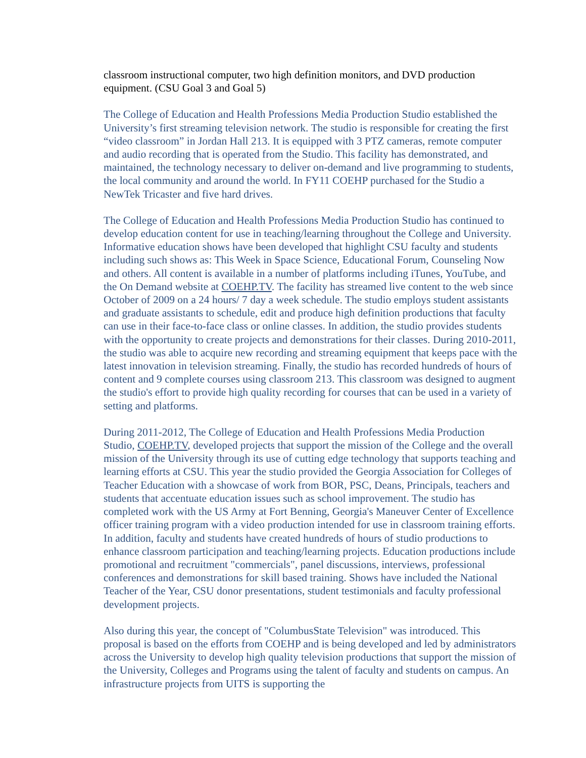classroom instructional computer, two high definition monitors, and DVD production equipment. (CSU Goal 3 and Goal 5)
The College of Education and Health Professions Media Production Studio established the University’s first streaming television network. The studio is responsible for creating the first “video classroom” in Jordan Hall 213. It is equipped with 3 PTZ cameras, remote computer and audio recording that is operated from the Studio. This facility has demonstrated, and maintained, the technology necessary to deliver on-demand and live programming to students, the local community and around the world. In FY11 COEHP purchased for the Studio a NewTek Tricaster and five hard drives.
The College of Education and Health Professions Media Production Studio has continued to develop education content for use in teaching/learning throughout the College and University. Informative education shows have been developed that highlight CSU faculty and students including such shows as: This Week in Space Science, Educational Forum, Counseling Now and others. All content is available in a number of platforms including iTunes, YouTube, and the On Demand website at COEHP.TV. The facility has streamed live content to the web since October of 2009 on a 24 hours/ 7 day a week schedule. The studio employs student assistants and graduate assistants to schedule, edit and produce high definition productions that faculty can use in their face-to-face class or online classes. In addition, the studio provides students with the opportunity to create projects and demonstrations for their classes. During 2010-2011, the studio was able to acquire new recording and streaming equipment that keeps pace with the latest innovation in television streaming. Finally, the studio has recorded hundreds of hours of content and 9 complete courses using classroom 213. This classroom was designed to augment the studio's effort to provide high quality recording for courses that can be used in a variety of setting and platforms.
During 2011-2012, The College of Education and Health Professions Media Production Studio, COEHP.TV, developed projects that support the mission of the College and the overall mission of the University through its use of cutting edge technology that supports teaching and learning efforts at CSU. This year the studio provided the Georgia Association for Colleges of Teacher Education with a showcase of work from BOR, PSC, Deans, Principals, teachers and students that accentuate education issues such as school improvement. The studio has completed work with the US Army at Fort Benning, Georgia's Maneuver Center of Excellence officer training program with a video production intended for use in classroom training efforts. In addition, faculty and students have created hundreds of hours of studio productions to enhance classroom participation and teaching/learning projects. Education productions include promotional and recruitment "commercials", panel discussions, interviews, professional conferences and demonstrations for skill based training. Shows have included the National Teacher of the Year, CSU donor presentations, student testimonials and faculty professional development projects.
Also during this year, the concept of "ColumbusState Television" was introduced. This proposal is based on the efforts from COEHP and is being developed and led by administrators across the University to develop high quality television productions that support the mission of the University, Colleges and Programs using the talent of faculty and students on campus. An infrastructure projects from UITS is supporting the